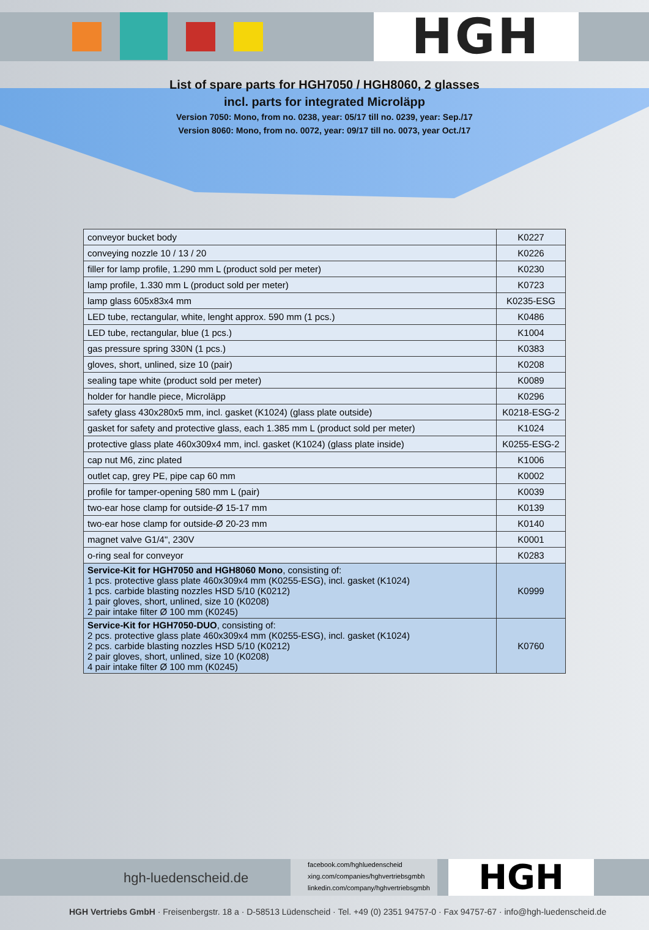HGH
List of spare parts for HGH7050 / HGH8060, 2 glasses
incl. parts for integrated Microläpp
Version 7050: Mono, from no. 0238, year: 05/17 till no. 0239, year: Sep./17
Version 8060: Mono, from no. 0072, year: 09/17 till no. 0073, year Oct./17
| conveyor bucket body | K0227 |
| conveying nozzle 10 / 13 / 20 | K0226 |
| filler for lamp profile, 1.290 mm L (product sold per meter) | K0230 |
| lamp profile, 1.330 mm L (product sold per meter) | K0723 |
| lamp glass 605x83x4 mm | K0235-ESG |
| LED tube, rectangular, white, lenght approx. 590 mm (1 pcs.) | K0486 |
| LED tube, rectangular, blue (1 pcs.) | K1004 |
| gas pressure spring 330N (1 pcs.) | K0383 |
| gloves, short, unlined, size 10 (pair) | K0208 |
| sealing tape white (product sold per meter) | K0089 |
| holder for handle piece, Microläpp | K0296 |
| safety glass 430x280x5 mm, incl. gasket (K1024) (glass plate outside) | K0218-ESG-2 |
| gasket for safety and protective glass, each 1.385 mm L (product sold per meter) | K1024 |
| protective glass plate 460x309x4 mm, incl. gasket (K1024) (glass plate inside) | K0255-ESG-2 |
| cap nut M6, zinc plated | K1006 |
| outlet cap, grey PE, pipe cap 60 mm | K0002 |
| profile for tamper-opening 580 mm L (pair) | K0039 |
| two-ear hose clamp for outside-Ø 15-17 mm | K0139 |
| two-ear hose clamp for outside-Ø 20-23 mm | K0140 |
| magnet valve G1/4", 230V | K0001 |
| o-ring seal for conveyor | K0283 |
| Service-Kit for HGH7050 and HGH8060 Mono , consisting of: 1 pcs. protective glass plate 460x309x4 mm (K0255-ESG), incl. gasket (K1024) 1 pcs. carbide blasting nozzles HSD 5/10 (K0212) 1 pair gloves, short, unlined, size 10 (K0208) 2 pair intake filter Ø 100 mm (K0245) | K0999 |
| Service-Kit for HGH7050-DUO , consisting of: 2 pcs. protective glass plate 460x309x4 mm (K0255-ESG), incl. gasket (K1024) 2 pcs. carbide blasting nozzles HSD 5/10 (K0212) 2 pair gloves, short, unlined, size 10 (K0208) 4 pair intake filter Ø 100 mm (K0245) | K0760 |
hgh-luedenscheid.de
facebook.com/hghluedenscheid
xing.com/companies/hghvertriebsgmbh
linkedin.com/company/hghvertriebsgmbh
HGH
HGH Vertriebs GmbH · Freisenbergstr. 18 a · D-58513 Lüdenscheid · Tel. +49 (0) 2351 94757-0 · Fax 94757-67 · info@hgh-luedenscheid.de